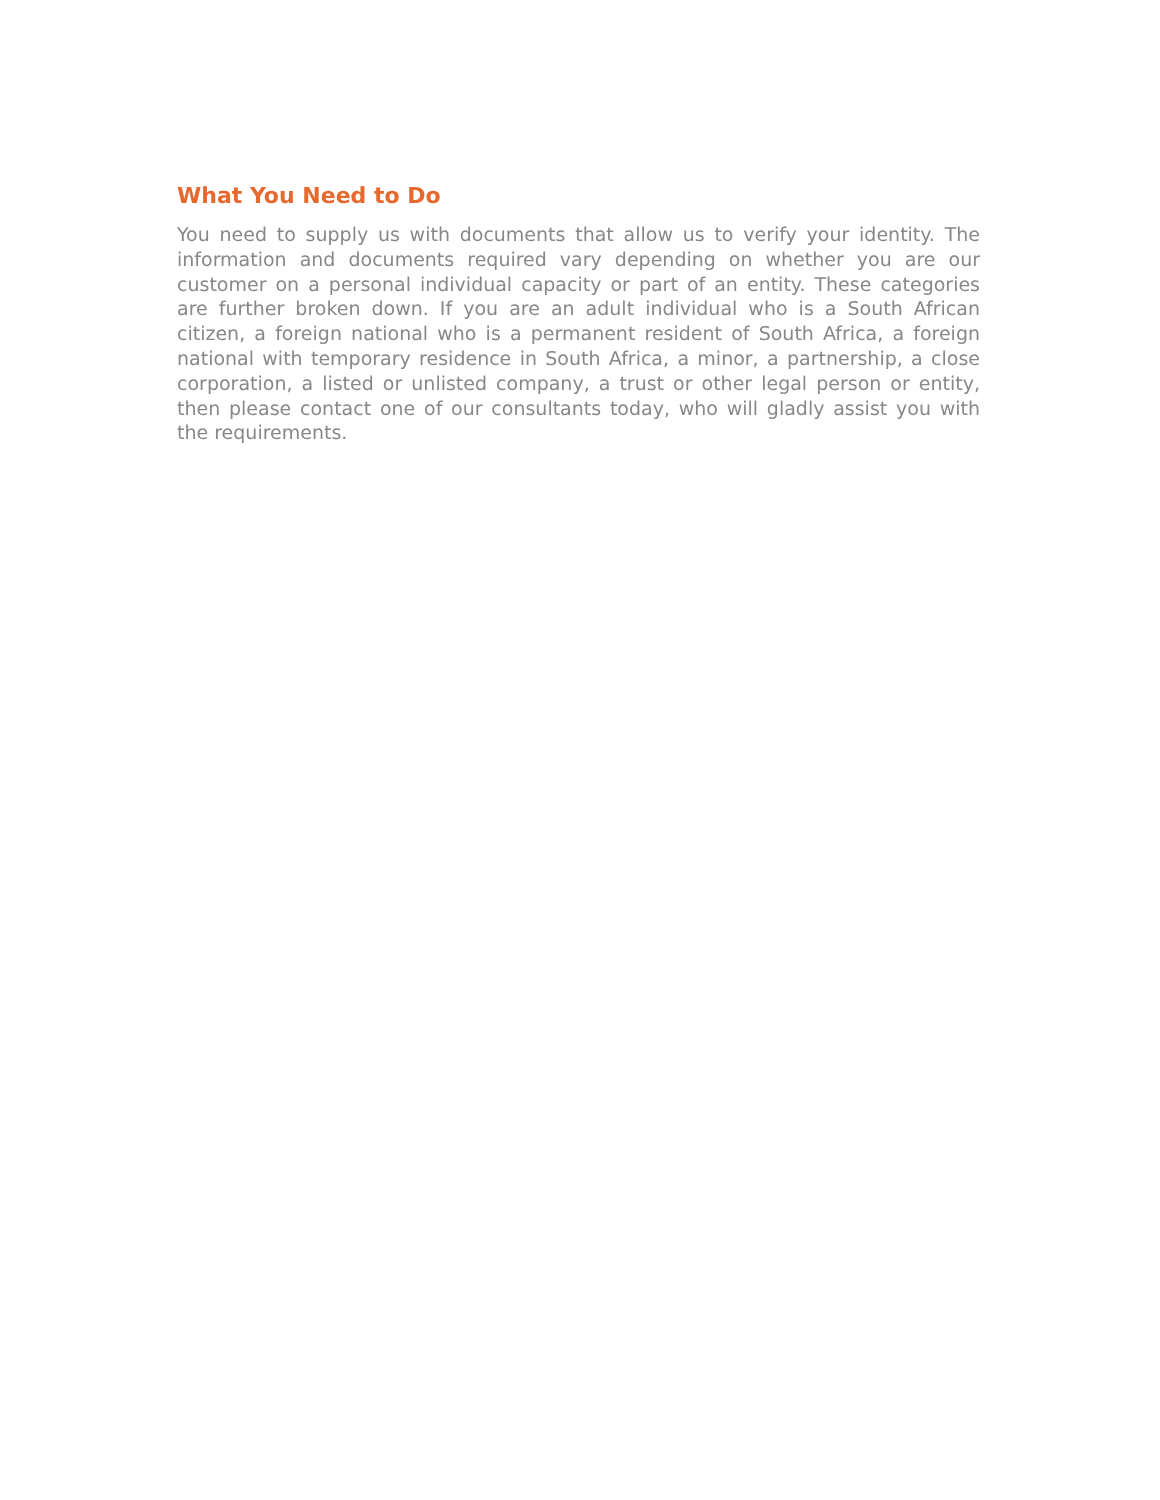What You Need to Do
You need to supply us with documents that allow us to verify your identity. The information and documents required vary depending on whether you are our customer on a personal individual capacity or part of an entity. These categories are further broken down. If you are an adult individual who is a South African citizen, a foreign national who is a permanent resident of South Africa, a foreign national with temporary residence in South Africa, a minor, a partnership, a close corporation, a listed or unlisted company, a trust or other legal person or entity, then please contact one of our consultants today, who will gladly assist you with the requirements.